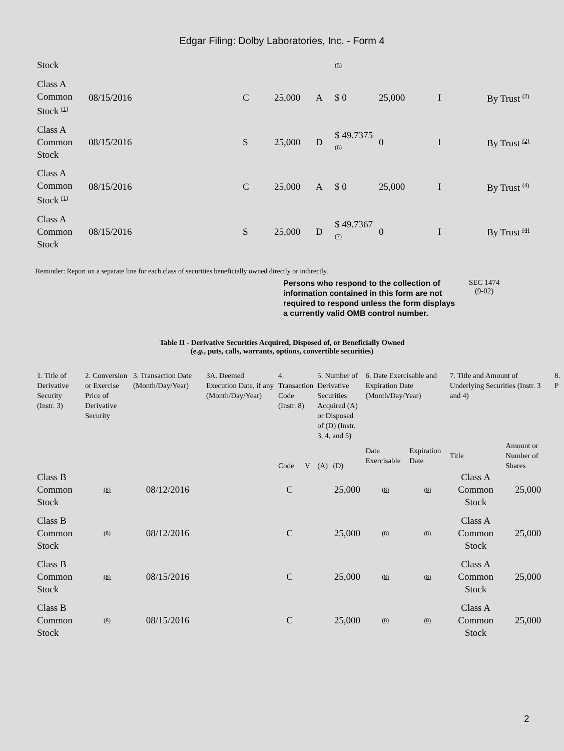Edgar Filing: Dolby Laboratories, Inc. - Form 4
| Stock | | | | | (5) | | | |
| Class A Common Stock <sup>(1)</sup> | 08/15/2016 | C | 25,000 | A | $ 0 | 25,000 | I | By Trust <sup>(2)</sup> |
| Class A Common Stock | 08/15/2016 | S | 25,000 | D | $ 49.7375 <sup>(6)</sup> | 0 | I | By Trust <sup>(2)</sup> |
| Class A Common Stock <sup>(1)</sup> | 08/15/2016 | C | 25,000 | A | $ 0 | 25,000 | I | By Trust <sup>(4)</sup> |
| Class A Common Stock | 08/15/2016 | S | 25,000 | D | $ 49.7367 <sup>(7)</sup> | 0 | I | By Trust <sup>(4)</sup> |
Reminder: Report on a separate line for each class of securities beneficially owned directly or indirectly.
Persons who respond to the collection of information contained in this form are not required to respond unless the form displays a currently valid OMB control number. SEC 1474
(9-02)
Table II - Derivative Securities Acquired, Disposed of, or Beneficially Owned
(e.g., puts, calls, warrants, options, convertible securities)
| 1. Title of Derivative Security (Instr. 3) | 2. Conversion or Exercise Price of Derivative Security | 3. Transaction Date (Month/Day/Year) | 3A. Deemed Execution Date, if any (Month/Day/Year) | 4. Transaction Code (Instr. 8) | | 5. Number of Derivative Securities Acquired (A) or Disposed of (D) (Instr. 3, 4, and 5) | | 6. Date Exercisable and Expiration Date (Month/Day/Year) | | 7. Title and Amount of Underlying Securities (Instr. 3 and 4) | | 8. P |
| --- | --- | --- | --- | --- | --- | --- | --- | --- | --- | --- | --- | --- |
| | | | | Code | V | (A) | (D) | Date Exercisable | Expiration Date | Title | Amount or Number of Shares | |
| Class B Common Stock | (8) | 08/12/2016 | | C | | | 25,000 | (8) | (8) | Class A Common Stock | 25,000 | |
| Class B Common Stock | (8) | 08/12/2016 | | C | | | 25,000 | (8) | (8) | Class A Common Stock | 25,000 | |
| Class B Common Stock | (8) | 08/15/2016 | | C | | | 25,000 | (8) | (8) | Class A Common Stock | 25,000 | |
| Class B Common Stock | (8) | 08/15/2016 | | C | | | 25,000 | (8) | (8) | Class A Common Stock | 25,000 | |
2